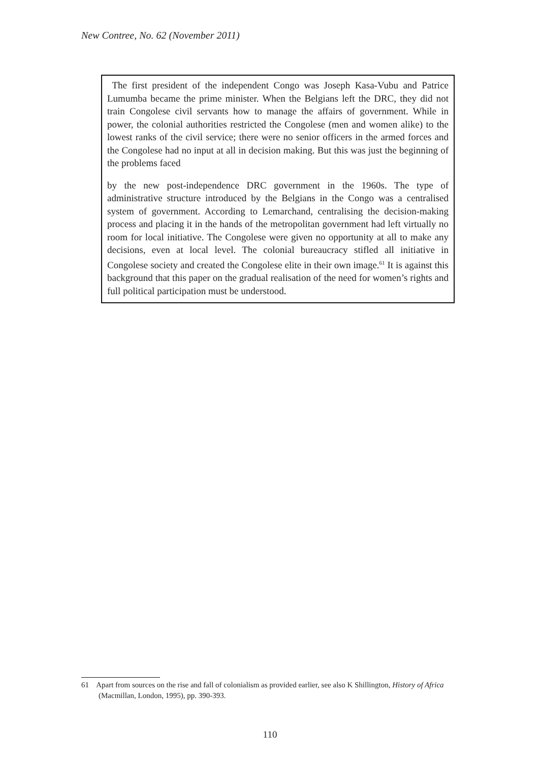New Contree, No. 62 (November 2011)
The first president of the independent Congo was Joseph Kasa-Vubu and Patrice Lumumba became the prime minister. When the Belgians left the DRC, they did not train Congolese civil servants how to manage the affairs of government. While in power, the colonial authorities restricted the Congolese (men and women alike) to the lowest ranks of the civil service; there were no senior officers in the armed forces and the Congolese had no input at all in decision making. But this was just the beginning of the problems faced
by the new post-independence DRC government in the 1960s. The type of administrative structure introduced by the Belgians in the Congo was a centralised system of government. According to Lemarchand, centralising the decision-making process and placing it in the hands of the metropolitan government had left virtually no room for local initiative. The Congolese were given no opportunity at all to make any decisions, even at local level. The colonial bureaucracy stifled all initiative in Congolese society and created the Congolese elite in their own image.<sup>61</sup> It is against this background that this paper on the gradual realisation of the need for women’s rights and full political participation must be understood.
61 Apart from sources on the rise and fall of colonialism as provided earlier, see also K Shillington, History of Africa (Macmillan, London, 1995), pp. 390-393.
110